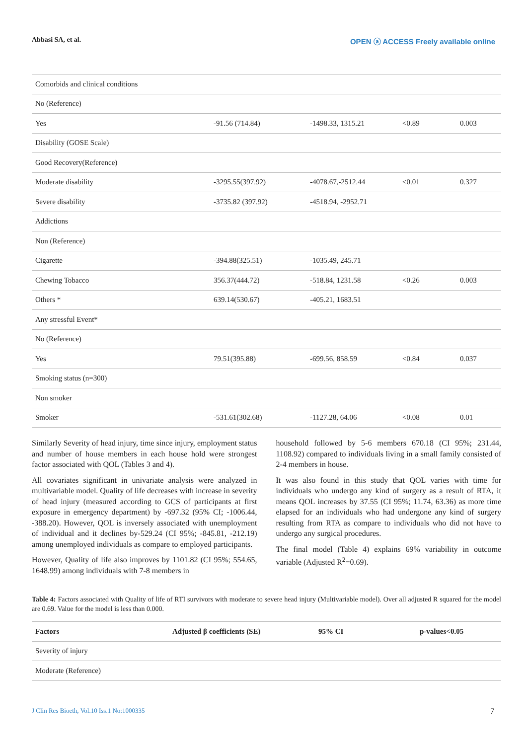Abbasi SA, et al. OPEN ⓐ ACCESS Freely available online
| Comorbids and clinical conditions | | | | |
| No (Reference) | | | | |
| Yes | -91.56 (714.84) | -1498.33, 1315.21 | <0.89 | 0.003 |
| Disability (GOSE Scale) | | | | |
| Good Recovery(Reference) | | | | |
| Moderate disability | -3295.55(397.92) | -4078.67,-2512.44 | <0.01 | 0.327 |
| Severe disability | -3735.82 (397.92) | -4518.94, -2952.71 | | |
| Addictions | | | | |
| Non (Reference) | | | | |
| Cigarette | -394.88(325.51) | -1035.49, 245.71 | | |
| Chewing Tobacco | 356.37(444.72) | -518.84, 1231.58 | <0.26 | 0.003 |
| Others * | 639.14(530.67) | -405.21, 1683.51 | | |
| Any stressful Event* | | | | |
| No (Reference) | | | | |
| Yes | 79.51(395.88) | -699.56, 858.59 | <0.84 | 0.037 |
| Smoking status (n=300) | | | | |
| Non smoker | | | | |
| Smoker | -531.61(302.68) | -1127.28, 64.06 | <0.08 | 0.01 |
Similarly Severity of head injury, time since injury, employment status and number of house members in each house hold were strongest factor associated with QOL (Tables 3 and 4).
All covariates significant in univariate analysis were analyzed in multivariable model. Quality of life decreases with increase in severity of head injury (measured according to GCS of participants at first exposure in emergency department) by -697.32 (95% CI; -1006.44, -388.20). However, QOL is inversely associated with unemployment of individual and it declines by-529.24 (CI 95%; -845.81, -212.19) among unemployed individuals as compare to employed participants.
However, Quality of life also improves by 1101.82 (CI 95%; 554.65, 1648.99) among individuals with 7-8 members in
household followed by 5-6 members 670.18 (CI 95%; 231.44, 1108.92) compared to individuals living in a small family consisted of 2-4 members in house.
It was also found in this study that QOL varies with time for individuals who undergo any kind of surgery as a result of RTA, it means QOL increases by 37.55 (CI 95%; 11.74, 63.36) as more time elapsed for an individuals who had undergone any kind of surgery resulting from RTA as compare to individuals who did not have to undergo any surgical procedures.
The final model (Table 4) explains 69% variability in outcome variable (Adjusted R<sup>2</sup>=0.69).
Table 4: Factors associated with Quality of life of RTI survivors with moderate to severe head injury (Multivariable model). Over all adjusted R squared for the model are 0.69. Value for the model is less than 0.000.
| Factors | Adjusted β coefficients (SE) | 95% CI | p-values<0.05 |
| --- | --- | --- | --- |
| Severity of injury | | | |
| Moderate (Reference) | | | |
J Clin Res Bioeth, Vol.10 Iss.1 No:1000335 7